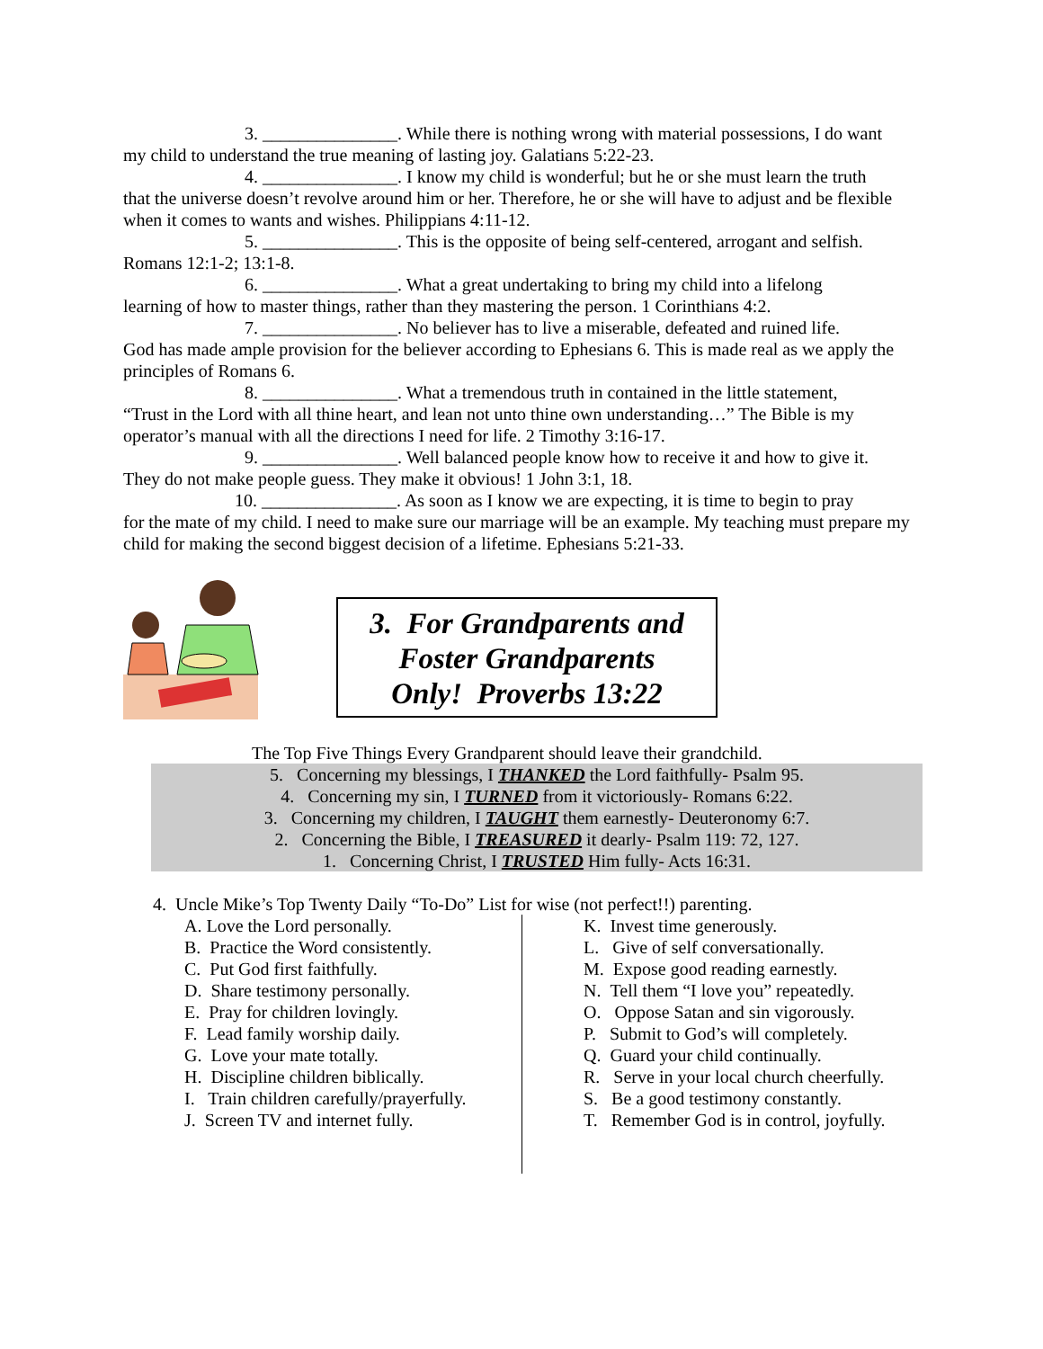3. _______________. While there is nothing wrong with material possessions, I do want
my child to understand the true meaning of lasting joy. Galatians 5:22-23.
4. _______________. I know my child is wonderful; but he or she must learn the truth
that the universe doesn’t revolve around him or her. Therefore, he or she will have to adjust and be flexible when it comes to wants and wishes. Philippians 4:11-12.
5. _______________. This is the opposite of being self-centered, arrogant and selfish.
Romans 12:1-2; 13:1-8.
6. _______________. What a great undertaking to bring my child into a lifelong
learning of how to master things, rather than they mastering the person. 1 Corinthians 4:2.
7. _______________. No believer has to live a miserable, defeated and ruined life.
God has made ample provision for the believer according to Ephesians 6. This is made real as we apply the principles of Romans 6.
8. _______________. What a tremendous truth in contained in the little statement,
“Trust in the Lord with all thine heart, and lean not unto thine own understanding…” The Bible is my operator’s manual with all the directions I need for life. 2 Timothy 3:16-17.
9. _______________. Well balanced people know how to receive it and how to give it.
They do not make people guess. They make it obvious! 1 John 3:1, 18.
10. _______________. As soon as I know we are expecting, it is time to begin to pray
for the mate of my child. I need to make sure our marriage will be an example. My teaching must prepare my child for making the second biggest decision of a lifetime. Ephesians 5:21-33.
3. For Grandparents and
Foster Grandparents
Only! Proverbs 13:22
The Top Five Things Every Grandparent should leave their grandchild.
5. Concerning my blessings, I THANKED the Lord faithfully- Psalm 95.
4. Concerning my sin, I TURNED from it victoriously- Romans 6:22.
3. Concerning my children, I TAUGHT them earnestly- Deuteronomy 6:7.
2. Concerning the Bible, I TREASURED it dearly- Psalm 119: 72, 127.
1. Concerning Christ, I TRUSTED Him fully- Acts 16:31.
4. Uncle Mike’s Top Twenty Daily “To-Do” List for wise (not perfect!!) parenting.
A. Love the Lord personally.
B. Practice the Word consistently.
C. Put God first faithfully.
D. Share testimony personally.
E. Pray for children lovingly.
F. Lead family worship daily.
G. Love your mate totally.
H. Discipline children biblically.
I. Train children carefully/prayerfully.
J. Screen TV and internet fully.
K. Invest time generously.
L. Give of self conversationally.
M. Expose good reading earnestly.
N. Tell them “I love you” repeatedly.
O. Oppose Satan and sin vigorously.
P. Submit to God’s will completely.
Q. Guard your child continually.
R. Serve in your local church cheerfully.
S. Be a good testimony constantly.
T. Remember God is in control, joyfully.